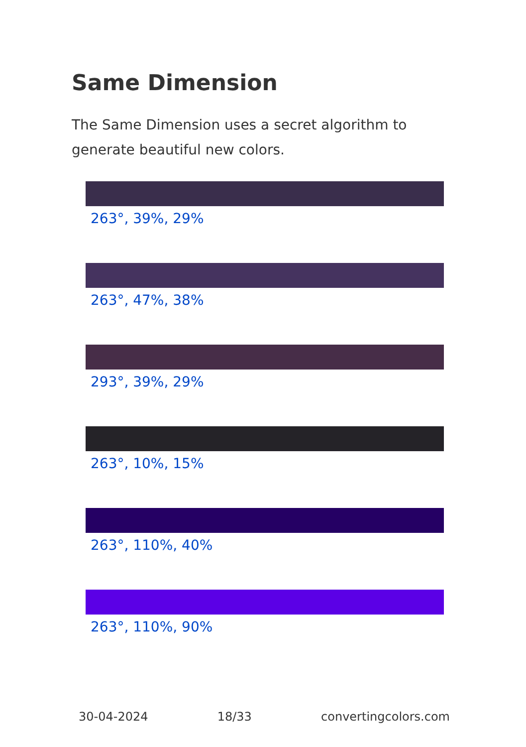Same Dimension
The Same Dimension uses a secret algorithm to generate beautiful new colors.
263°, 39%, 29%
263°, 47%, 38%
293°, 39%, 29%
263°, 10%, 15%
263°, 110%, 40%
263°, 110%, 90%
30-04-2024 18/33 convertingcolors.com